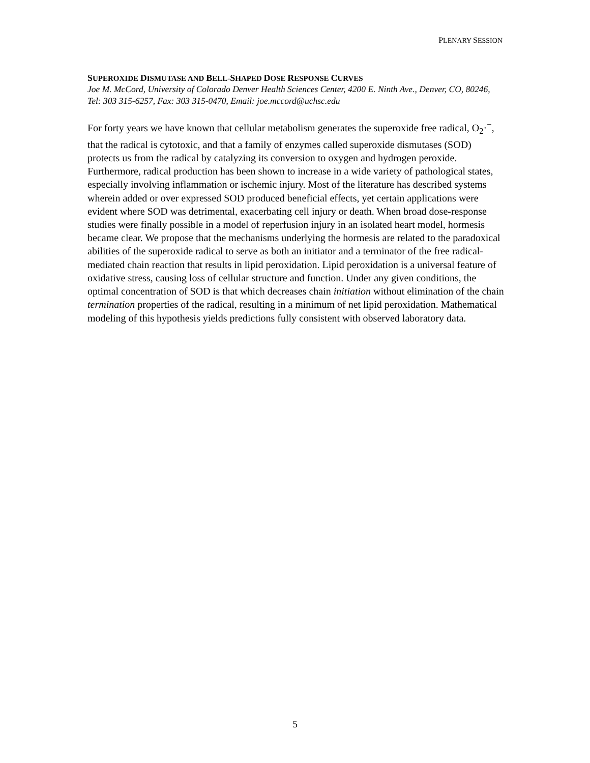PLENARY SESSION
SUPEROXIDE DISMUTASE AND BELL-SHAPED DOSE RESPONSE CURVES
Joe M. McCord, University of Colorado Denver Health Sciences Center, 4200 E. Ninth Ave., Denver, CO, 80246, Tel: 303 315-6257, Fax: 303 315-0470, Email: joe.mccord@uchsc.edu
For forty years we have known that cellular metabolism generates the superoxide free radical, O<sub>2</sub>·<sup>−</sup>, that the radical is cytotoxic, and that a family of enzymes called superoxide dismutases (SOD) protects us from the radical by catalyzing its conversion to oxygen and hydrogen peroxide. Furthermore, radical production has been shown to increase in a wide variety of pathological states, especially involving inflammation or ischemic injury. Most of the literature has described systems wherein added or over expressed SOD produced beneficial effects, yet certain applications were evident where SOD was detrimental, exacerbating cell injury or death. When broad dose-response studies were finally possible in a model of reperfusion injury in an isolated heart model, hormesis became clear. We propose that the mechanisms underlying the hormesis are related to the paradoxical abilities of the superoxide radical to serve as both an initiator and a terminator of the free radical-mediated chain reaction that results in lipid peroxidation. Lipid peroxidation is a universal feature of oxidative stress, causing loss of cellular structure and function. Under any given conditions, the optimal concentration of SOD is that which decreases chain initiation without elimination of the chain termination properties of the radical, resulting in a minimum of net lipid peroxidation. Mathematical modeling of this hypothesis yields predictions fully consistent with observed laboratory data.
5